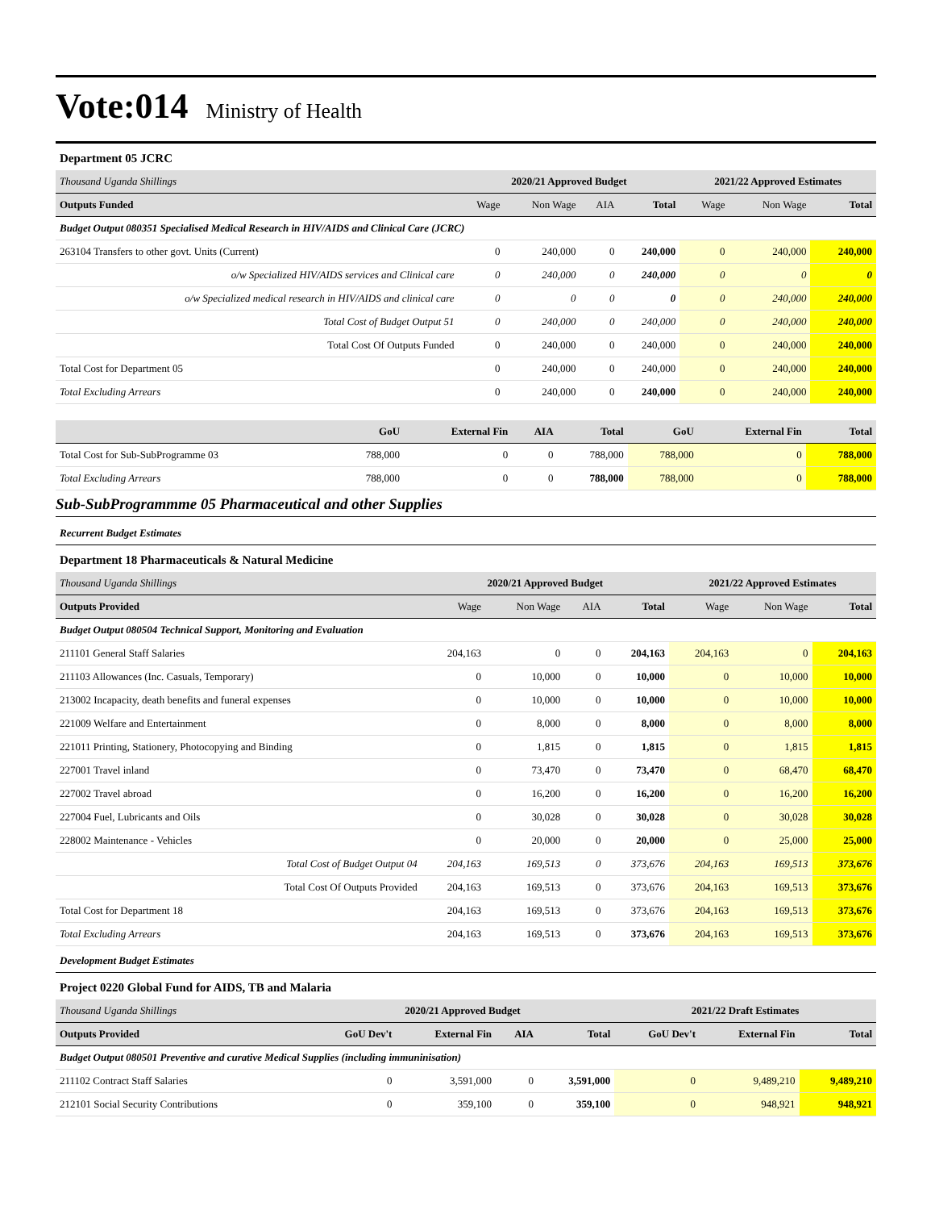Vote:014 Ministry of Health
Department 05 JCRC
| Thousand Uganda Shillings | 2020/21 Approved Budget | | | | 2021/22 Approved Estimates | | |
| --- | --- | --- | --- | --- | --- | --- | --- |
| Outputs Funded | Wage | Non Wage | AIA | Total | Wage | Non Wage | Total |
| Budget Output 080351 Specialised Medical Research in HIV/AIDS and Clinical Care (JCRC) | | | | | | | |
| 263104 Transfers to other govt. Units (Current) | 0 | 240,000 | 0 | 240,000 | 0 | 240,000 | 240,000 |
| o/w Specialized HIV/AIDS services and Clinical care | 0 | 240,000 | 0 | 240,000 | 0 | 0 | 0 |
| o/w Specialized medical research in HIV/AIDS and clinical care | 0 | 0 | 0 | 0 | 0 | 240,000 | 240,000 |
| Total Cost of Budget Output 51 | 0 | 240,000 | 0 | 240,000 | 0 | 240,000 | 240,000 |
| Total Cost Of Outputs Funded | 0 | 240,000 | 0 | 240,000 | 0 | 240,000 | 240,000 |
| Total Cost for Department 05 | 0 | 240,000 | 0 | 240,000 | 0 | 240,000 | 240,000 |
| Total Excluding Arrears | 0 | 240,000 | 0 | 240,000 | 0 | 240,000 | 240,000 |
| | GoU | External Fin | AIA | Total | GoU | External Fin | Total |
| --- | --- | --- | --- | --- | --- | --- | --- |
| Total Cost for Sub-SubProgramme 03 | 788,000 | 0 | 0 | 788,000 | 788,000 | 0 | 788,000 |
| Total Excluding Arrears | 788,000 | 0 | 0 | 788,000 | 788,000 | 0 | 788,000 |
Sub-SubProgrammme 05 Pharmaceutical and other Supplies
Recurrent Budget Estimates
Department 18 Pharmaceuticals & Natural Medicine
| Thousand Uganda Shillings | 2020/21 Approved Budget | | | | 2021/22 Approved Estimates | | |
| --- | --- | --- | --- | --- | --- | --- | --- |
| Outputs Provided | Wage | Non Wage | AIA | Total | Wage | Non Wage | Total |
| Budget Output 080504 Technical Support, Monitoring and Evaluation | | | | | | | |
| 211101 General Staff Salaries | 204,163 | 0 | 0 | 204,163 | 204,163 | 0 | 204,163 |
| 211103 Allowances (Inc. Casuals, Temporary) | 0 | 10,000 | 0 | 10,000 | 0 | 10,000 | 10,000 |
| 213002 Incapacity, death benefits and funeral expenses | 0 | 10,000 | 0 | 10,000 | 0 | 10,000 | 10,000 |
| 221009 Welfare and Entertainment | 0 | 8,000 | 0 | 8,000 | 0 | 8,000 | 8,000 |
| 221011 Printing, Stationery, Photocopying and Binding | 0 | 1,815 | 0 | 1,815 | 0 | 1,815 | 1,815 |
| 227001 Travel inland | 0 | 73,470 | 0 | 73,470 | 0 | 68,470 | 68,470 |
| 227002 Travel abroad | 0 | 16,200 | 0 | 16,200 | 0 | 16,200 | 16,200 |
| 227004 Fuel, Lubricants and Oils | 0 | 30,028 | 0 | 30,028 | 0 | 30,028 | 30,028 |
| 228002 Maintenance - Vehicles | 0 | 20,000 | 0 | 20,000 | 0 | 25,000 | 25,000 |
| Total Cost of Budget Output 04 | 204,163 | 169,513 | 0 | 373,676 | 204,163 | 169,513 | 373,676 |
| Total Cost Of Outputs Provided | 204,163 | 169,513 | 0 | 373,676 | 204,163 | 169,513 | 373,676 |
| Total Cost for Department 18 | 204,163 | 169,513 | 0 | 373,676 | 204,163 | 169,513 | 373,676 |
| Total Excluding Arrears | 204,163 | 169,513 | 0 | 373,676 | 204,163 | 169,513 | 373,676 |
Development Budget Estimates
Project 0220 Global Fund for AIDS, TB and Malaria
| Thousand Uganda Shillings | 2020/21 Approved Budget | | | | 2021/22 Draft Estimates | | |
| --- | --- | --- | --- | --- | --- | --- | --- |
| Outputs Provided | GoU Dev't | External Fin | AIA | Total | GoU Dev't | External Fin | Total |
| Budget Output 080501 Preventive and curative Medical Supplies (including immuninisation) | | | | | | | |
| 211102 Contract Staff Salaries | 0 | 3,591,000 | 0 | 3,591,000 | 0 | 9,489,210 | 9,489,210 |
| 212101 Social Security Contributions | 0 | 359,100 | 0 | 359,100 | 0 | 948,921 | 948,921 |